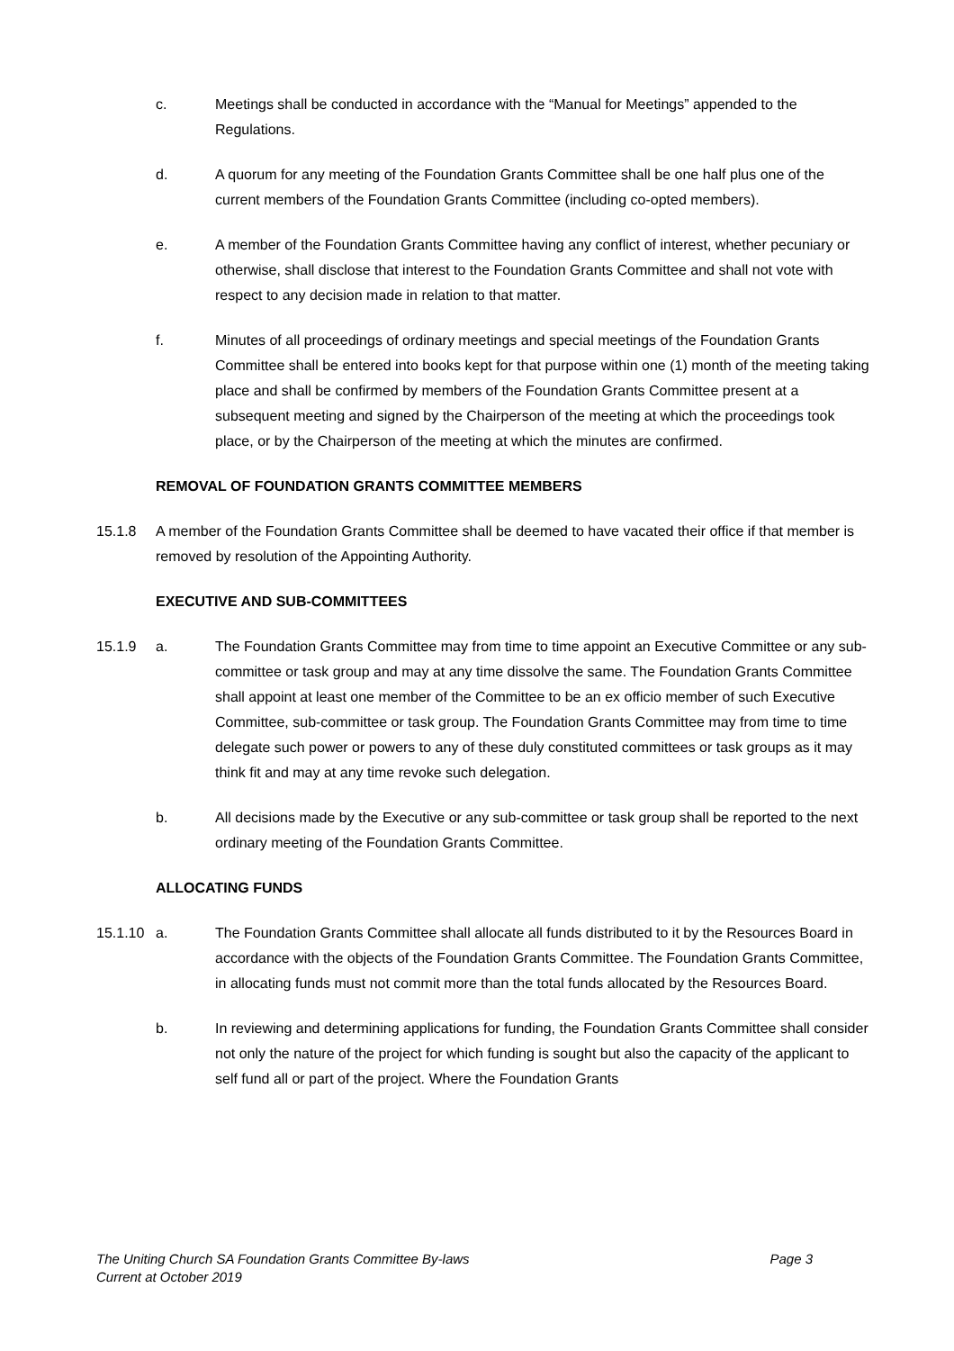c. Meetings shall be conducted in accordance with the “Manual for Meetings” appended to the Regulations.
d. A quorum for any meeting of the Foundation Grants Committee shall be one half plus one of the current members of the Foundation Grants Committee (including co-opted members).
e. A member of the Foundation Grants Committee having any conflict of interest, whether pecuniary or otherwise, shall disclose that interest to the Foundation Grants Committee and shall not vote with respect to any decision made in relation to that matter.
f. Minutes of all proceedings of ordinary meetings and special meetings of the Foundation Grants Committee shall be entered into books kept for that purpose within one (1) month of the meeting taking place and shall be confirmed by members of the Foundation Grants Committee present at a subsequent meeting and signed by the Chairperson of the meeting at which the proceedings took place, or by the Chairperson of the meeting at which the minutes are confirmed.
REMOVAL OF FOUNDATION GRANTS COMMITTEE MEMBERS
15.1.8 A member of the Foundation Grants Committee shall be deemed to have vacated their office if that member is removed by resolution of the Appointing Authority.
EXECUTIVE AND SUB-COMMITTEES
15.1.9 a. The Foundation Grants Committee may from time to time appoint an Executive Committee or any sub-committee or task group and may at any time dissolve the same. The Foundation Grants Committee shall appoint at least one member of the Committee to be an ex officio member of such Executive Committee, sub-committee or task group. The Foundation Grants Committee may from time to time delegate such power or powers to any of these duly constituted committees or task groups as it may think fit and may at any time revoke such delegation.
b. All decisions made by the Executive or any sub-committee or task group shall be reported to the next ordinary meeting of the Foundation Grants Committee.
ALLOCATING FUNDS
15.1.10
a. The Foundation Grants Committee shall allocate all funds distributed to it by the Resources Board in accordance with the objects of the Foundation Grants Committee. The Foundation Grants Committee, in allocating funds must not commit more than the total funds allocated by the Resources Board.
b. In reviewing and determining applications for funding, the Foundation Grants Committee shall consider not only the nature of the project for which funding is sought but also the capacity of the applicant to self fund all or part of the project. Where the Foundation Grants
Page 3 The Uniting Church SA Foundation Grants Committee By-laws
Current at October 2019